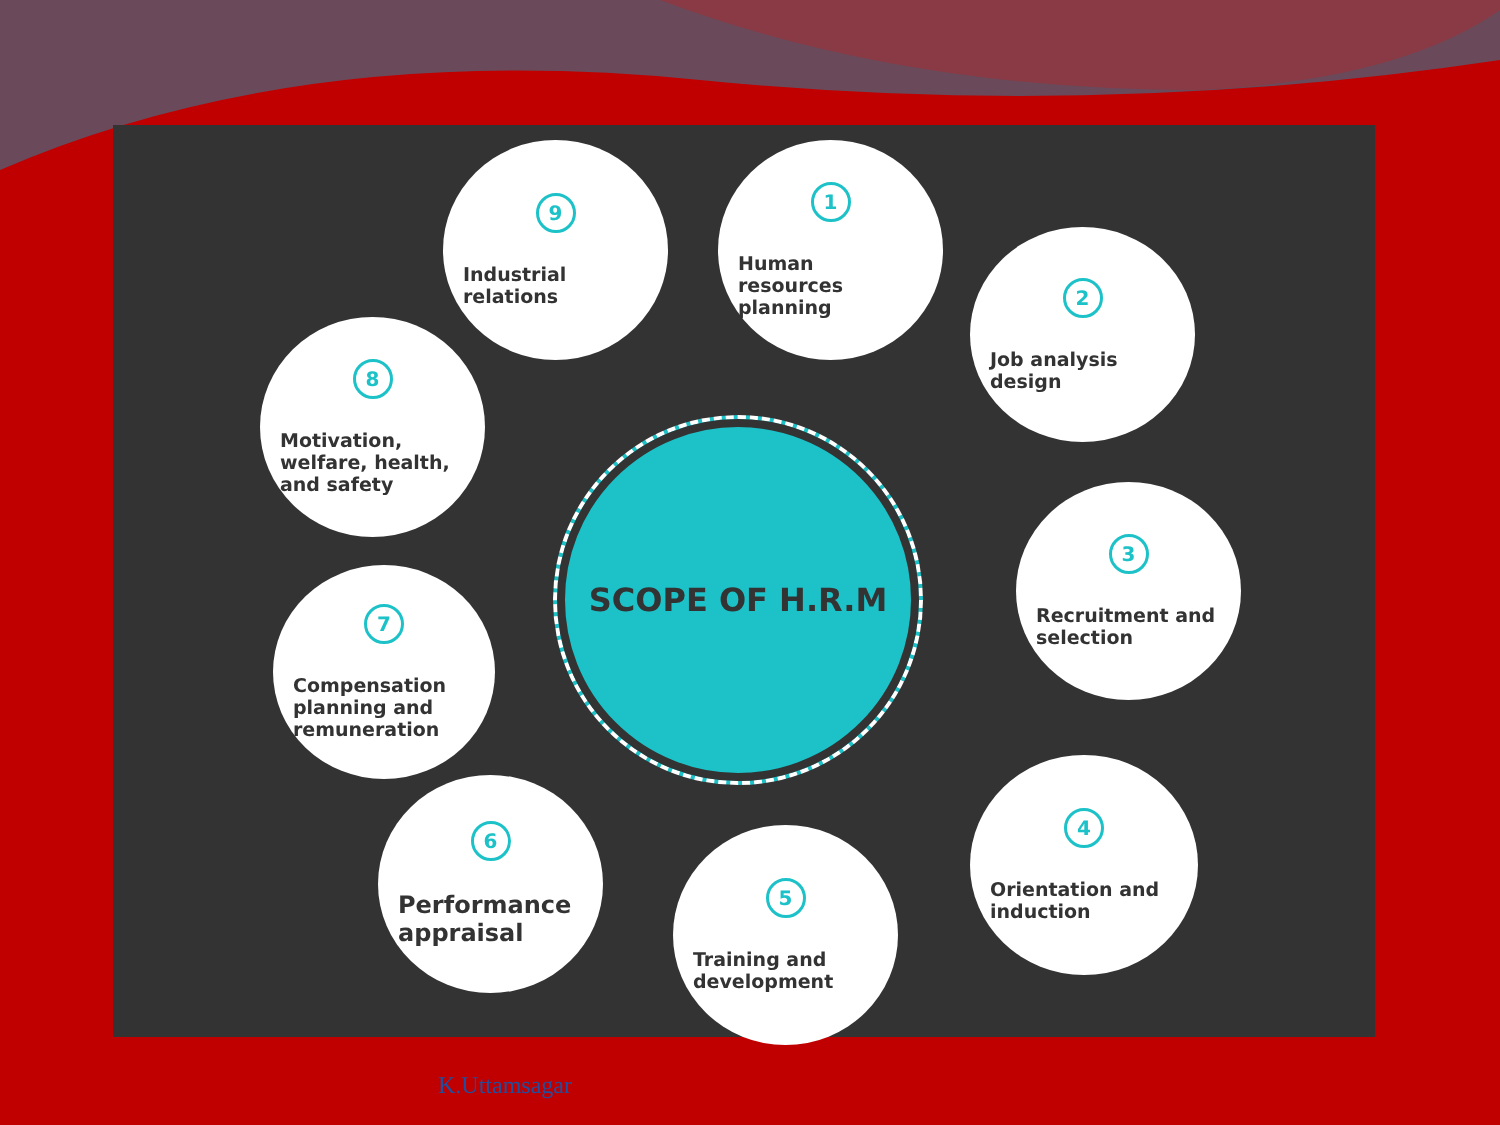SCOPE OF H.R.M
9
Industrial relations
1
Human resources planning
2
Job analysis design
8
Motivation, welfare, health, and safety
3
Recruitment and selection
7
Compensation planning and remuneration
4
Orientation and induction
6
Performance appraisal
5
Training and development
K.Uttamsagar